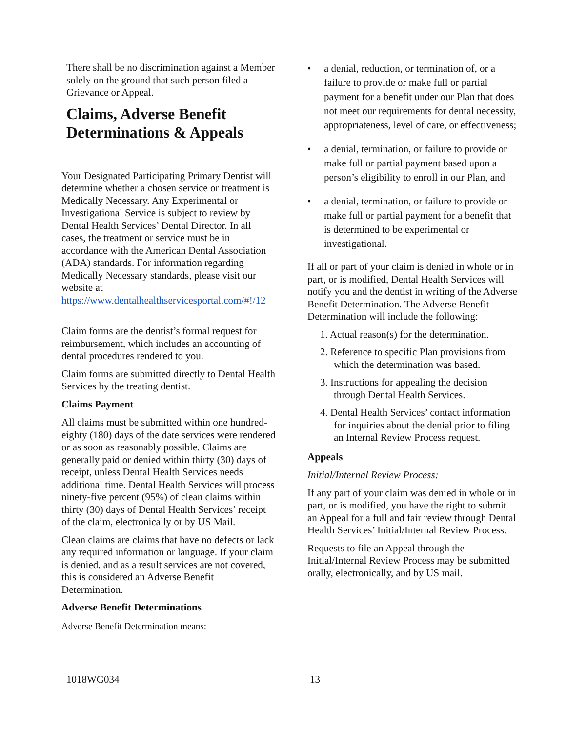There shall be no discrimination against a Member solely on the ground that such person filed a Grievance or Appeal.
Claims, Adverse Benefit Determinations & Appeals
Your Designated Participating Primary Dentist will determine whether a chosen service or treatment is Medically Necessary. Any Experimental or Investigational Service is subject to review by Dental Health Services’ Dental Director. In all cases, the treatment or service must be in accordance with the American Dental Association (ADA) standards. For information regarding Medically Necessary standards, please visit our website at https://www.dentalhealthservicesportal.com/#!/12
Claim forms are the dentist’s formal request for reimbursement, which includes an accounting of dental procedures rendered to you.
Claim forms are submitted directly to Dental Health Services by the treating dentist.
Claims Payment
All claims must be submitted within one hundred-eighty (180) days of the date services were rendered or as soon as reasonably possible. Claims are generally paid or denied within thirty (30) days of receipt, unless Dental Health Services needs additional time. Dental Health Services will process ninety-five percent (95%) of clean claims within thirty (30) days of Dental Health Services’ receipt of the claim, electronically or by US Mail.
Clean claims are claims that have no defects or lack any required information or language. If your claim is denied, and as a result services are not covered, this is considered an Adverse Benefit Determination.
Adverse Benefit Determinations
Adverse Benefit Determination means:
• a denial, reduction, or termination of, or a failure to provide or make full or partial payment for a benefit under our Plan that does not meet our requirements for dental necessity, appropriateness, level of care, or effectiveness;
• a denial, termination, or failure to provide or make full or partial payment based upon a person’s eligibility to enroll in our Plan, and
• a denial, termination, or failure to provide or make full or partial payment for a benefit that is determined to be experimental or investigational.
If all or part of your claim is denied in whole or in part, or is modified, Dental Health Services will notify you and the dentist in writing of the Adverse Benefit Determination. The Adverse Benefit Determination will include the following:
1. Actual reason(s) for the determination.
2. Reference to specific Plan provisions from which the determination was based.
3. Instructions for appealing the decision through Dental Health Services.
4. Dental Health Services’ contact information for inquiries about the denial prior to filing an Internal Review Process request.
Appeals
Initial/Internal Review Process:
If any part of your claim was denied in whole or in part, or is modified, you have the right to submit an Appeal for a full and fair review through Dental Health Services’ Initial/Internal Review Process.
Requests to file an Appeal through the Initial/Internal Review Process may be submitted orally, electronically, and by US mail.
1018WG034 13